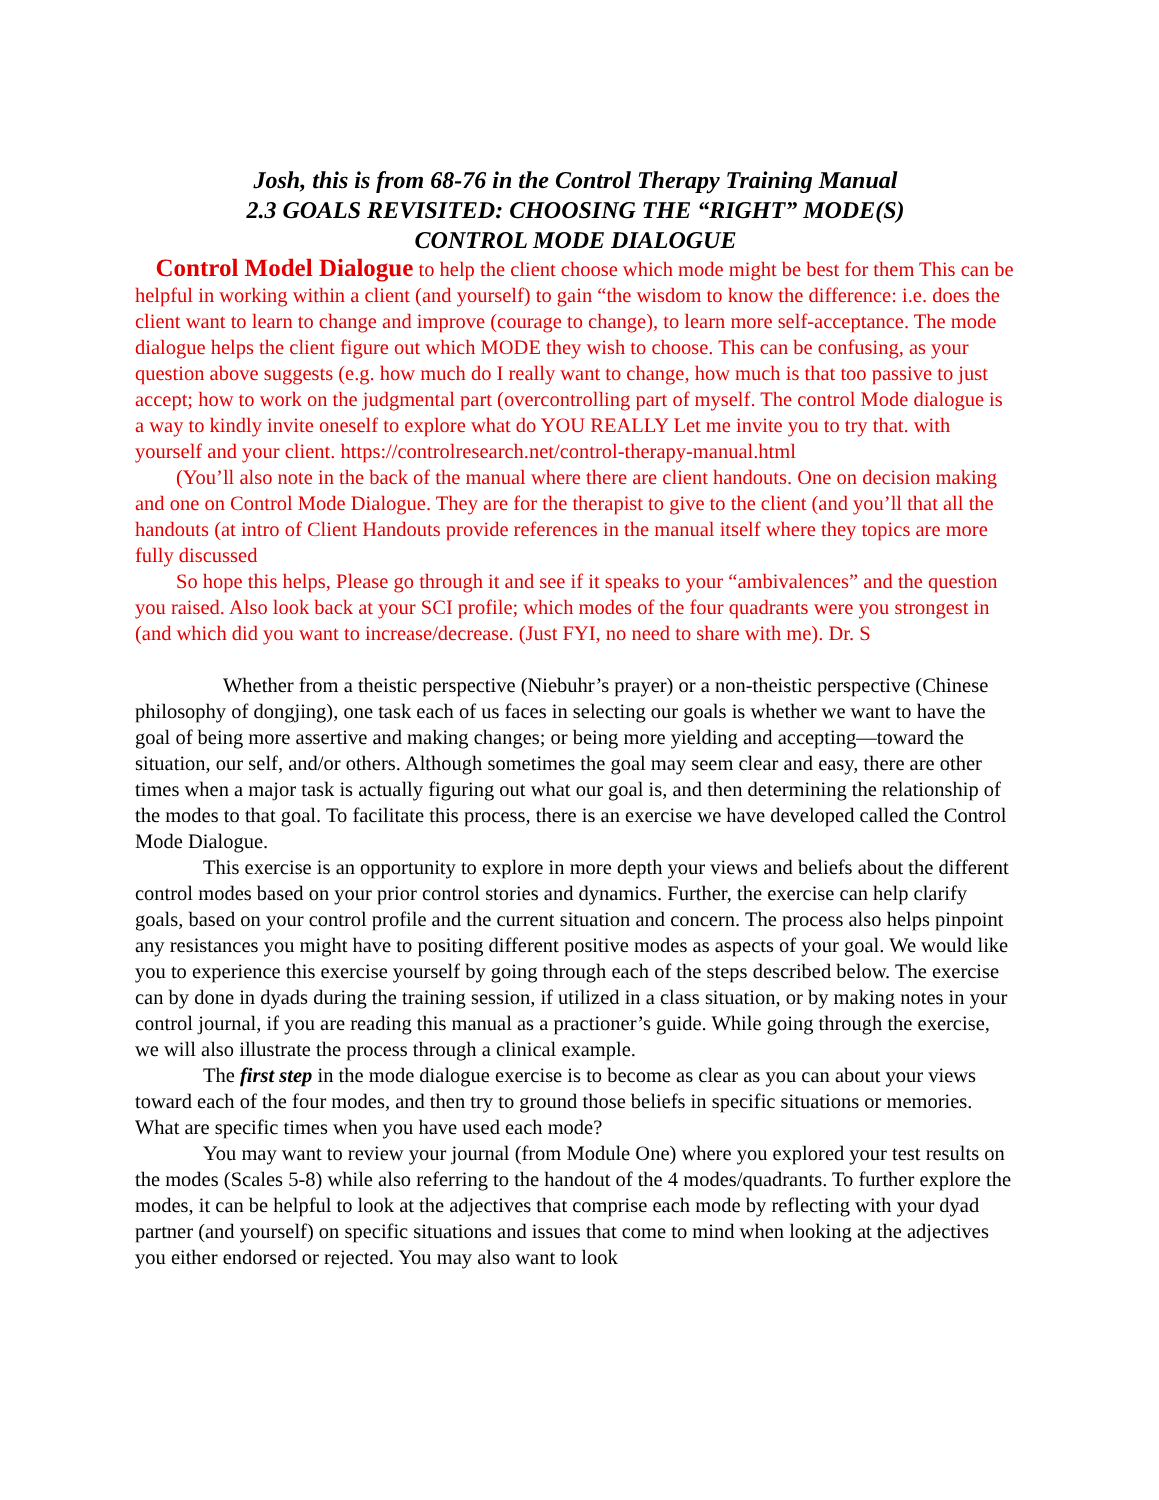Josh, this is from 68-76 in the Control Therapy Training Manual
2.3 GOALS REVISITED: CHOOSING THE “RIGHT” MODE(S)
CONTROL MODE DIALOGUE
Control Model Dialogue to help the client choose which mode might be best for them This can be helpful in working within a client (and yourself) to gain “the wisdom to know the difference: i.e. does the client want to learn to change and improve (courage to change), to learn more self-acceptance. The mode dialogue helps the client figure out which MODE they wish to choose. This can be confusing, as your question above suggests (e.g. how much do I really want to change, how much is that too passive to just accept; how to work on the judgmental part (overcontrolling part of myself. The control Mode dialogue is a way to kindly invite oneself to explore what do YOU REALLY Let me invite you to try that. with yourself and your client. https://controlresearch.net/control-therapy-manual.html
(You’ll also note in the back of the manual where there are client handouts. One on decision making and one on Control Mode Dialogue. They are for the therapist to give to the client (and you’ll that all the handouts (at intro of Client Handouts provide references in the manual itself where they topics are more fully discussed
So hope this helps, Please go through it and see if it speaks to your “ambivalences” and the question you raised. Also look back at your SCI profile; which modes of the four quadrants were you strongest in (and which did you want to increase/decrease. (Just FYI, no need to share with me). Dr. S
Whether from a theistic perspective (Niebuhr’s prayer) or a non-theistic perspective (Chinese philosophy of dongjing), one task each of us faces in selecting our goals is whether we want to have the goal of being more assertive and making changes; or being more yielding and accepting—toward the situation, our self, and/or others. Although sometimes the goal may seem clear and easy, there are other times when a major task is actually figuring out what our goal is, and then determining the relationship of the modes to that goal. To facilitate this process, there is an exercise we have developed called the Control Mode Dialogue.
This exercise is an opportunity to explore in more depth your views and beliefs about the different control modes based on your prior control stories and dynamics. Further, the exercise can help clarify goals, based on your control profile and the current situation and concern. The process also helps pinpoint any resistances you might have to positing different positive modes as aspects of your goal. We would like you to experience this exercise yourself by going through each of the steps described below. The exercise can by done in dyads during the training session, if utilized in a class situation, or by making notes in your control journal, if you are reading this manual as a practioner’s guide. While going through the exercise, we will also illustrate the process through a clinical example.
The first step in the mode dialogue exercise is to become as clear as you can about your views toward each of the four modes, and then try to ground those beliefs in specific situations or memories. What are specific times when you have used each mode?
You may want to review your journal (from Module One) where you explored your test results on the modes (Scales 5-8) while also referring to the handout of the 4 modes/quadrants. To further explore the modes, it can be helpful to look at the adjectives that comprise each mode by reflecting with your dyad partner (and yourself) on specific situations and issues that come to mind when looking at the adjectives you either endorsed or rejected. You may also want to look